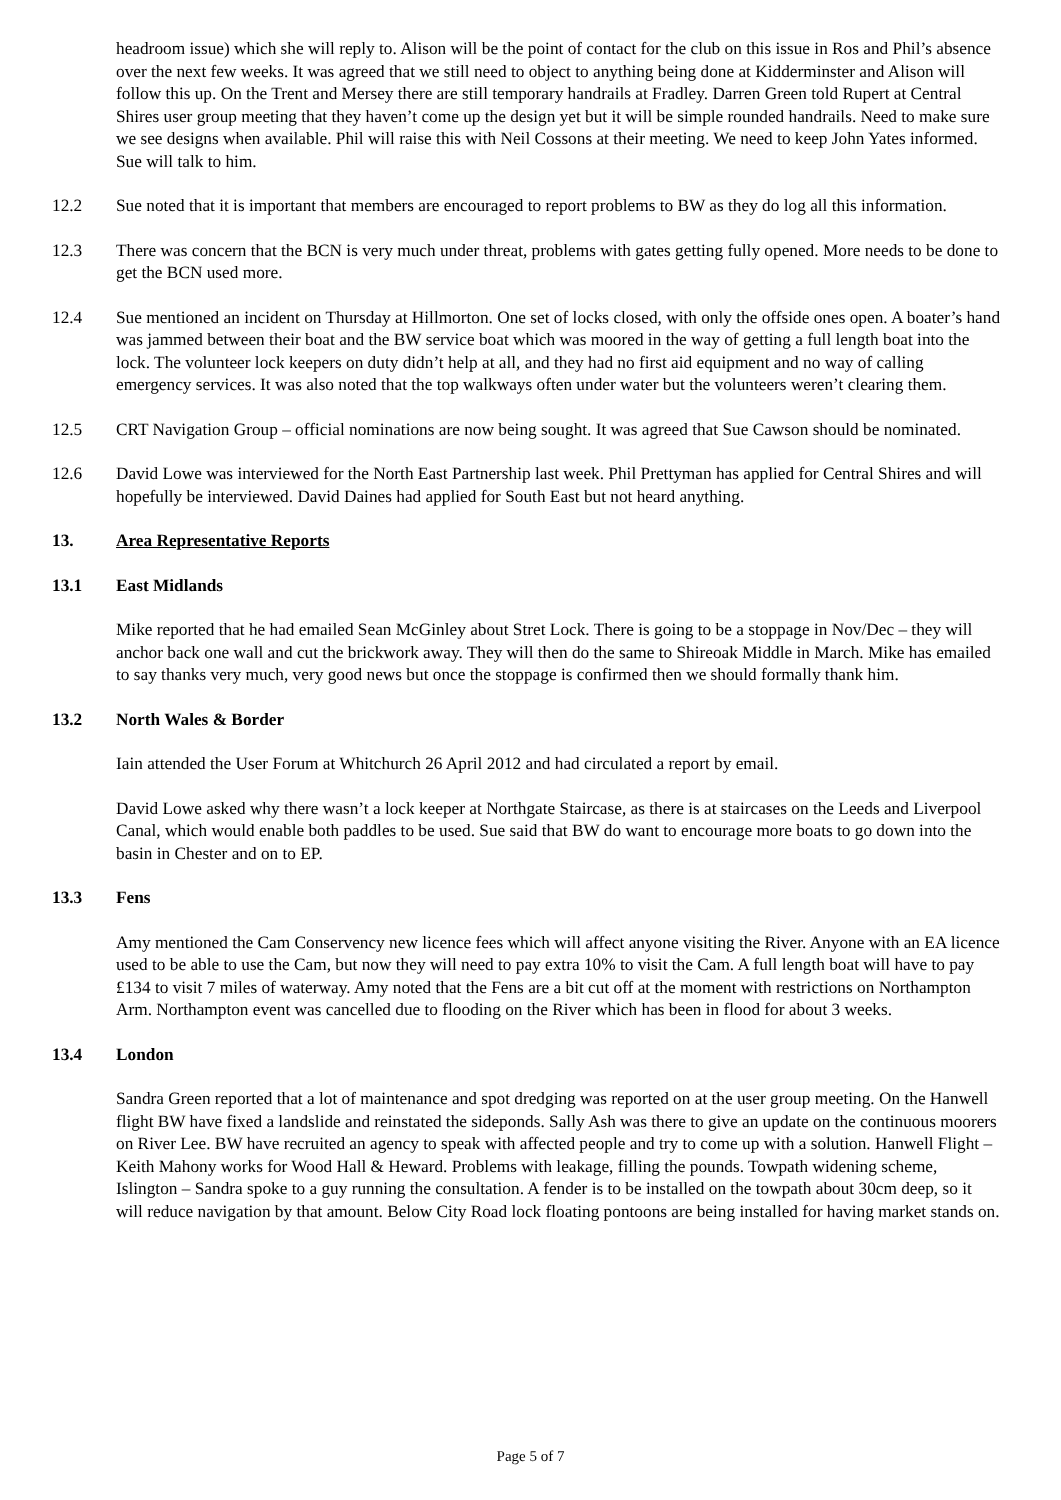headroom issue) which she will reply to. Alison will be the point of contact for the club on this issue in Ros and Phil’s absence over the next few weeks. It was agreed that we still need to object to anything being done at Kidderminster and Alison will follow this up. On the Trent and Mersey there are still temporary handrails at Fradley. Darren Green told Rupert at Central Shires user group meeting that they haven’t come up the design yet but it will be simple rounded handrails. Need to make sure we see designs when available. Phil will raise this with Neil Cossons at their meeting. We need to keep John Yates informed. Sue will talk to him.
12.2 Sue noted that it is important that members are encouraged to report problems to BW as they do log all this information.
12.3 There was concern that the BCN is very much under threat, problems with gates getting fully opened. More needs to be done to get the BCN used more.
12.4 Sue mentioned an incident on Thursday at Hillmorton. One set of locks closed, with only the offside ones open. A boater’s hand was jammed between their boat and the BW service boat which was moored in the way of getting a full length boat into the lock. The volunteer lock keepers on duty didn’t help at all, and they had no first aid equipment and no way of calling emergency services. It was also noted that the top walkways often under water but the volunteers weren’t clearing them.
12.5 CRT Navigation Group – official nominations are now being sought. It was agreed that Sue Cawson should be nominated.
12.6 David Lowe was interviewed for the North East Partnership last week. Phil Prettyman has applied for Central Shires and will hopefully be interviewed. David Daines had applied for South East but not heard anything.
13. Area Representative Reports
13.1 East Midlands
Mike reported that he had emailed Sean McGinley about Stret Lock. There is going to be a stoppage in Nov/Dec – they will anchor back one wall and cut the brickwork away. They will then do the same to Shireoak Middle in March. Mike has emailed to say thanks very much, very good news but once the stoppage is confirmed then we should formally thank him.
13.2 North Wales & Border
Iain attended the User Forum at Whitchurch 26 April 2012 and had circulated a report by email.
David Lowe asked why there wasn’t a lock keeper at Northgate Staircase, as there is at staircases on the Leeds and Liverpool Canal, which would enable both paddles to be used. Sue said that BW do want to encourage more boats to go down into the basin in Chester and on to EP.
13.3 Fens
Amy mentioned the Cam Conservency new licence fees which will affect anyone visiting the River. Anyone with an EA licence used to be able to use the Cam, but now they will need to pay extra 10% to visit the Cam. A full length boat will have to pay £134 to visit 7 miles of waterway. Amy noted that the Fens are a bit cut off at the moment with restrictions on Northampton Arm. Northampton event was cancelled due to flooding on the River which has been in flood for about 3 weeks.
13.4 London
Sandra Green reported that a lot of maintenance and spot dredging was reported on at the user group meeting. On the Hanwell flight BW have fixed a landslide and reinstated the sideponds. Sally Ash was there to give an update on the continuous moorers on River Lee. BW have recruited an agency to speak with affected people and try to come up with a solution. Hanwell Flight – Keith Mahony works for Wood Hall & Heward. Problems with leakage, filling the pounds. Towpath widening scheme, Islington – Sandra spoke to a guy running the consultation. A fender is to be installed on the towpath about 30cm deep, so it will reduce navigation by that amount. Below City Road lock floating pontoons are being installed for having market stands on.
Page 5 of 7